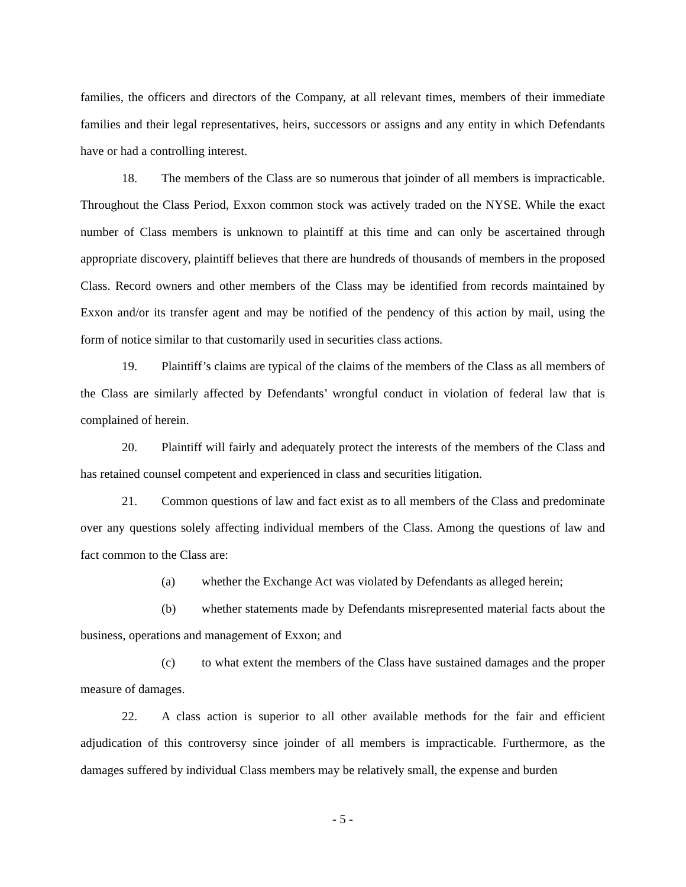families, the officers and directors of the Company, at all relevant times, members of their immediate families and their legal representatives, heirs, successors or assigns and any entity in which Defendants have or had a controlling interest.
18. The members of the Class are so numerous that joinder of all members is impracticable. Throughout the Class Period, Exxon common stock was actively traded on the NYSE. While the exact number of Class members is unknown to plaintiff at this time and can only be ascertained through appropriate discovery, plaintiff believes that there are hundreds of thousands of members in the proposed Class. Record owners and other members of the Class may be identified from records maintained by Exxon and/or its transfer agent and may be notified of the pendency of this action by mail, using the form of notice similar to that customarily used in securities class actions.
19. Plaintiff’s claims are typical of the claims of the members of the Class as all members of the Class are similarly affected by Defendants’ wrongful conduct in violation of federal law that is complained of herein.
20. Plaintiff will fairly and adequately protect the interests of the members of the Class and has retained counsel competent and experienced in class and securities litigation.
21. Common questions of law and fact exist as to all members of the Class and predominate over any questions solely affecting individual members of the Class. Among the questions of law and fact common to the Class are:
(a) whether the Exchange Act was violated by Defendants as alleged herein;
(b) whether statements made by Defendants misrepresented material facts about the business, operations and management of Exxon; and
(c) to what extent the members of the Class have sustained damages and the proper measure of damages.
22. A class action is superior to all other available methods for the fair and efficient adjudication of this controversy since joinder of all members is impracticable. Furthermore, as the damages suffered by individual Class members may be relatively small, the expense and burden
- 5 -